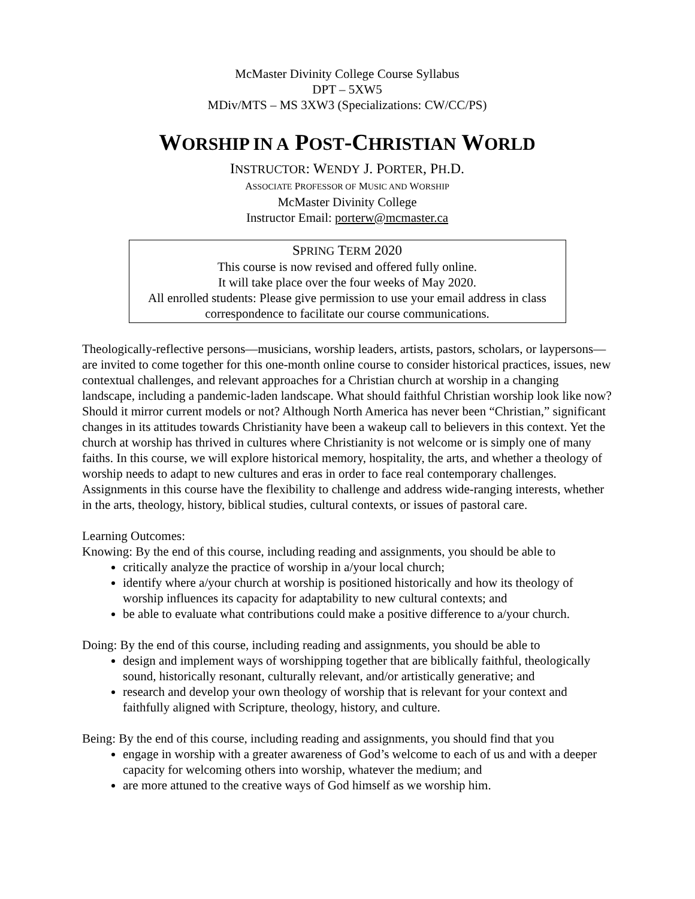McMaster Divinity College Course Syllabus
DPT – 5XW5
MDiv/MTS – MS 3XW3 (Specializations: CW/CC/PS)
WORSHIP IN A POST-CHRISTIAN WORLD
INSTRUCTOR: WENDY J. PORTER, PH.D.
ASSOCIATE PROFESSOR OF MUSIC AND WORSHIP
McMaster Divinity College
Instructor Email: porterw@mcmaster.ca
SPRING TERM 2020
This course is now revised and offered fully online.
It will take place over the four weeks of May 2020.
All enrolled students: Please give permission to use your email address in class correspondence to facilitate our course communications.
Theologically-reflective persons—musicians, worship leaders, artists, pastors, scholars, or laypersons—are invited to come together for this one-month online course to consider historical practices, issues, new contextual challenges, and relevant approaches for a Christian church at worship in a changing landscape, including a pandemic-laden landscape. What should faithful Christian worship look like now? Should it mirror current models or not? Although North America has never been “Christian,” significant changes in its attitudes towards Christianity have been a wakeup call to believers in this context. Yet the church at worship has thrived in cultures where Christianity is not welcome or is simply one of many faiths. In this course, we will explore historical memory, hospitality, the arts, and whether a theology of worship needs to adapt to new cultures and eras in order to face real contemporary challenges. Assignments in this course have the flexibility to challenge and address wide-ranging interests, whether in the arts, theology, history, biblical studies, cultural contexts, or issues of pastoral care.
Learning Outcomes:
Knowing: By the end of this course, including reading and assignments, you should be able to
critically analyze the practice of worship in a/your local church;
identify where a/your church at worship is positioned historically and how its theology of worship influences its capacity for adaptability to new cultural contexts; and
be able to evaluate what contributions could make a positive difference to a/your church.
Doing: By the end of this course, including reading and assignments, you should be able to
design and implement ways of worshipping together that are biblically faithful, theologically sound, historically resonant, culturally relevant, and/or artistically generative; and
research and develop your own theology of worship that is relevant for your context and faithfully aligned with Scripture, theology, history, and culture.
Being: By the end of this course, including reading and assignments, you should find that you
engage in worship with a greater awareness of God’s welcome to each of us and with a deeper capacity for welcoming others into worship, whatever the medium; and
are more attuned to the creative ways of God himself as we worship him.